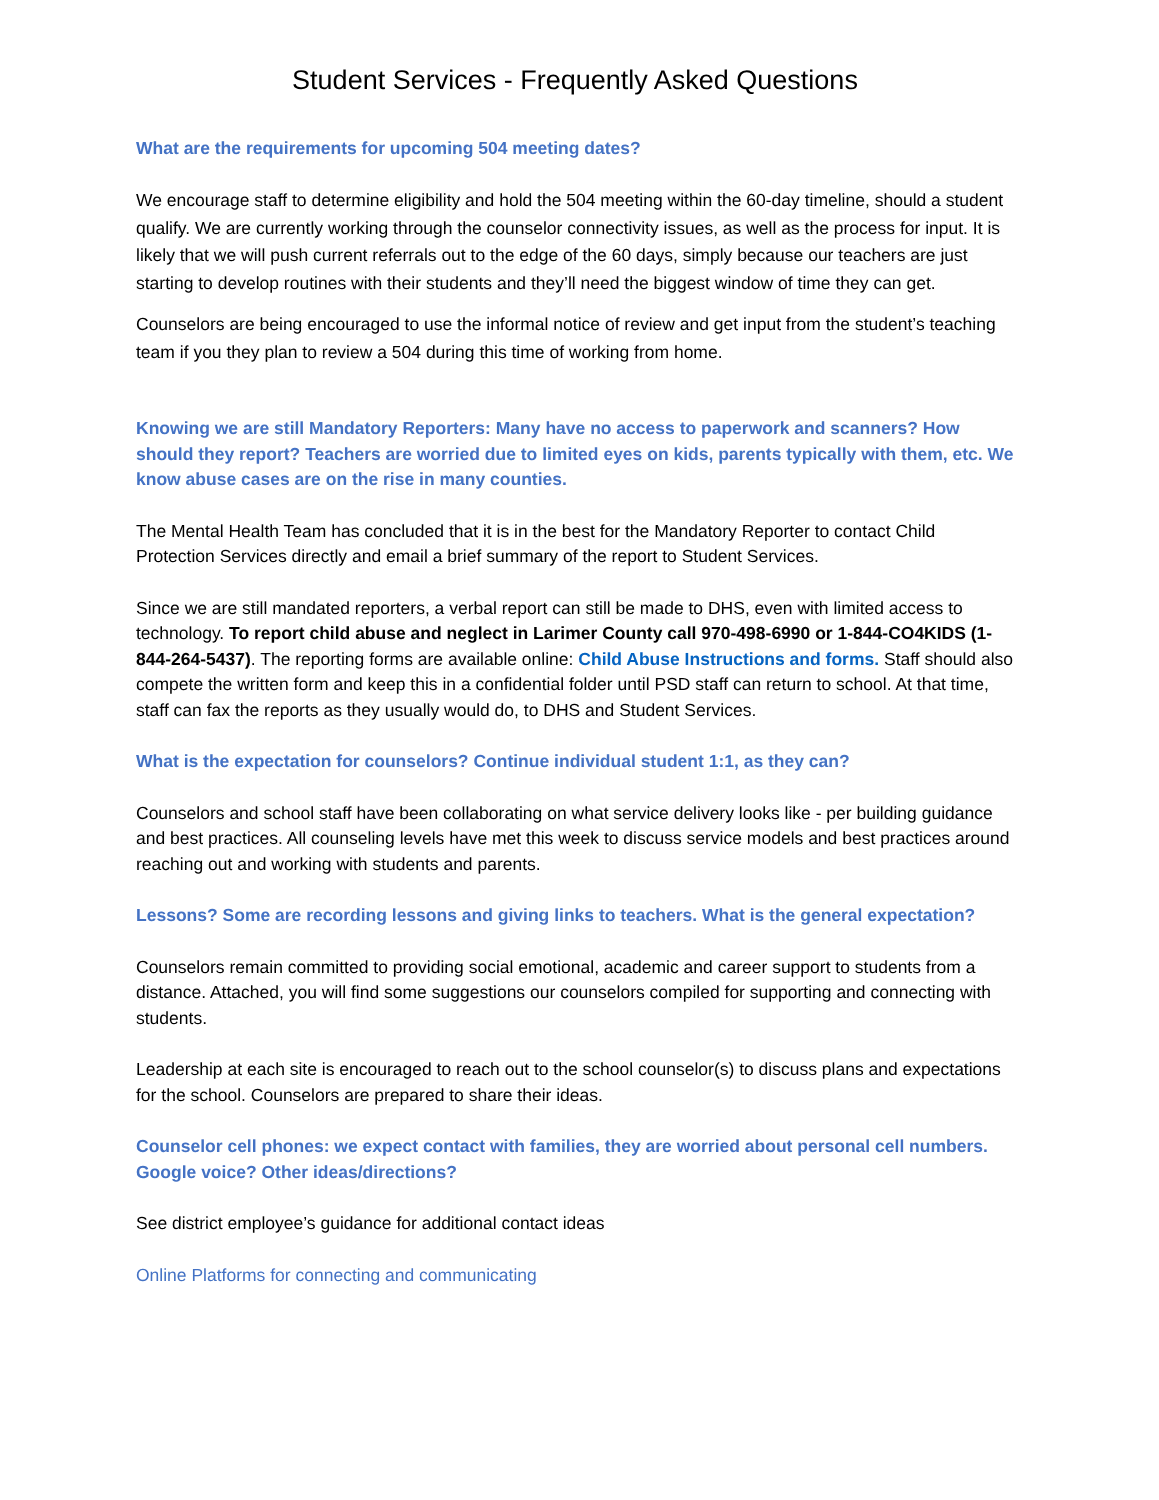Student Services - Frequently Asked Questions
What are the requirements for upcoming 504 meeting dates?
We encourage staff to determine eligibility and hold the 504 meeting within the 60-day timeline, should a student qualify. We are currently working through the counselor connectivity issues, as well as the process for input. It is likely that we will push current referrals out to the edge of the 60 days, simply because our teachers are just starting to develop routines with their students and they’ll need the biggest window of time they can get.
Counselors are being encouraged to use the informal notice of review and get input from the student’s teaching team if you they plan to review a 504 during this time of working from home.
Knowing we are still Mandatory Reporters: Many have no access to paperwork and scanners? How should they report? Teachers are worried due to limited eyes on kids, parents typically with them, etc. We know abuse cases are on the rise in many counties.
The Mental Health Team has concluded that it is in the best for the Mandatory Reporter to contact Child Protection Services directly and email a brief summary of the report to Student Services.
Since we are still mandated reporters, a verbal report can still be made to DHS, even with limited access to technology. To report child abuse and neglect in Larimer County call 970-498-6990 or 1-844-CO4KIDS (1-844-264-5437). The reporting forms are available online: Child Abuse Instructions and forms. Staff should also compete the written form and keep this in a confidential folder until PSD staff can return to school. At that time, staff can fax the reports as they usually would do, to DHS and Student Services.
What is the expectation for counselors? Continue individual student 1:1, as they can?
Counselors and school staff have been collaborating on what service delivery looks like - per building guidance and best practices. All counseling levels have met this week to discuss service models and best practices around reaching out and working with students and parents.
Lessons? Some are recording lessons and giving links to teachers. What is the general expectation?
Counselors remain committed to providing social emotional, academic and career support to students from a distance. Attached, you will find some suggestions our counselors compiled for supporting and connecting with students.
Leadership at each site is encouraged to reach out to the school counselor(s) to discuss plans and expectations for the school. Counselors are prepared to share their ideas.
Counselor cell phones: we expect contact with families, they are worried about personal cell numbers. Google voice? Other ideas/directions?
See district employee’s guidance for additional contact ideas
Online Platforms for connecting and communicating